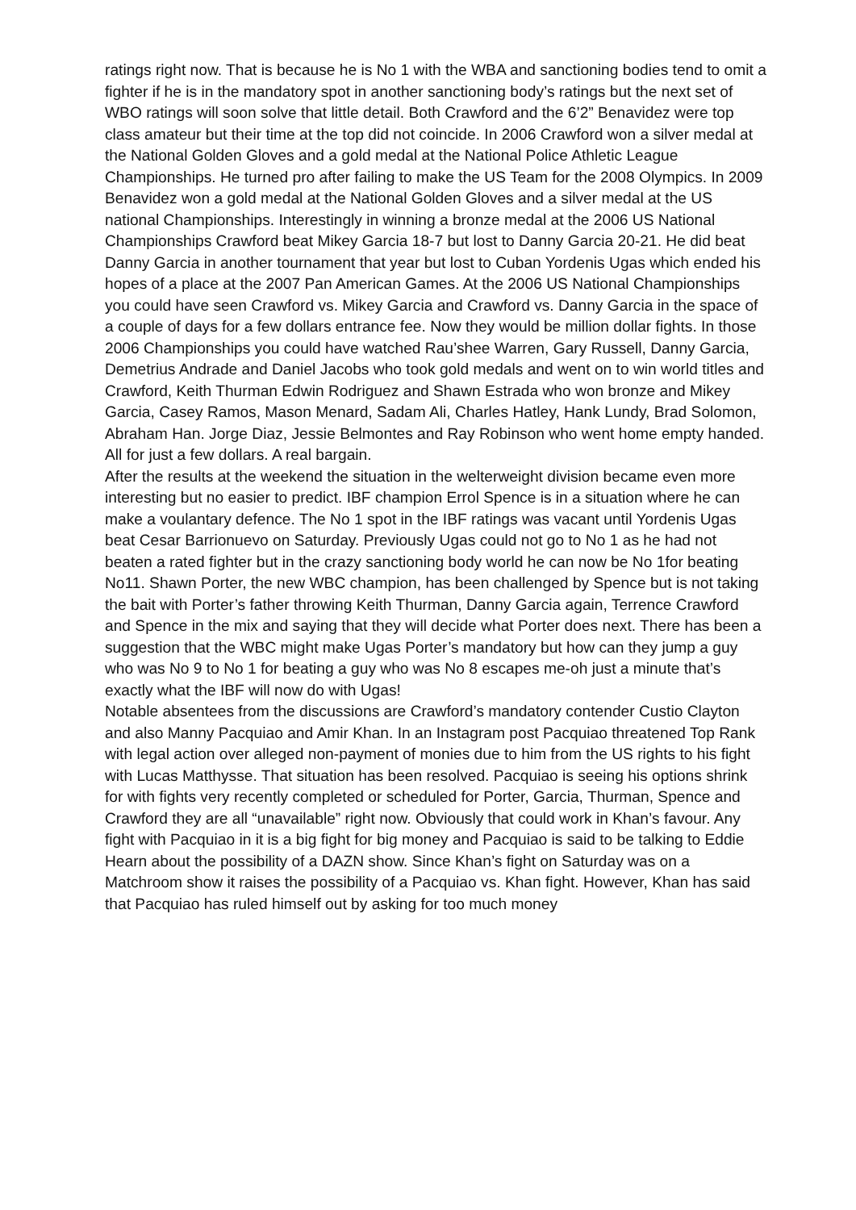ratings right now. That is because he is No 1 with the WBA and sanctioning bodies tend to omit a fighter if he is in the mandatory spot in another sanctioning body’s ratings but the next set of WBO ratings will soon solve that little detail. Both Crawford and the 6’2” Benavidez were top class amateur but their time at the top did not coincide. In 2006 Crawford won a silver medal at the National Golden Gloves and a gold medal at the National Police Athletic League Championships. He turned pro after failing to make the US Team for the 2008 Olympics. In 2009 Benavidez won a gold medal at the National Golden Gloves and a silver medal at the US national Championships. Interestingly in winning a bronze medal at the 2006 US National Championships Crawford beat Mikey Garcia 18-7 but lost to Danny Garcia 20-21. He did beat Danny Garcia in another tournament that year but lost to Cuban Yordenis Ugas which ended his hopes of a place at the 2007 Pan American Games. At the 2006 US National Championships you could have seen Crawford vs. Mikey Garcia and Crawford vs. Danny Garcia in the space of a couple of days for a few dollars entrance fee. Now they would be million dollar fights. In those 2006 Championships you could have watched Rau’shee Warren, Gary Russell, Danny Garcia, Demetrius Andrade and Daniel Jacobs who took gold medals and went on to win world titles and Crawford, Keith Thurman Edwin Rodriguez and Shawn Estrada who won bronze and Mikey Garcia, Casey Ramos, Mason Menard, Sadam Ali, Charles Hatley, Hank Lundy, Brad Solomon, Abraham Han. Jorge Diaz, Jessie Belmontes and Ray Robinson who went home empty handed. All for just a few dollars. A real bargain.
After the results at the weekend the situation in the welterweight division became even more interesting but no easier to predict. IBF champion Errol Spence is in a situation where he can make a voulantary defence. The No 1 spot in the IBF ratings was vacant until Yordenis Ugas beat Cesar Barrionuevo on Saturday. Previously Ugas could not go to No 1 as he had not beaten a rated fighter but in the crazy sanctioning body world he can now be No 1for beating No11. Shawn Porter, the new WBC champion, has been challenged by Spence but is not taking the bait with Porter’s father throwing Keith Thurman, Danny Garcia again, Terrence Crawford and Spence in the mix and saying that they will decide what Porter does next. There has been a suggestion that the WBC might make Ugas Porter’s mandatory but how can they jump a guy who was No 9 to No 1 for beating a guy who was No 8 escapes me-oh just a minute that’s exactly what the IBF will now do with Ugas!
Notable absentees from the discussions are Crawford’s mandatory contender Custio Clayton and also Manny Pacquiao and Amir Khan. In an Instagram post Pacquiao threatened Top Rank with legal action over alleged non-payment of monies due to him from the US rights to his fight with Lucas Matthysse. That situation has been resolved. Pacquiao is seeing his options shrink for with fights very recently completed or scheduled for Porter, Garcia, Thurman, Spence and Crawford they are all “unavailable” right now. Obviously that could work in Khan’s favour. Any fight with Pacquiao in it is a big fight for big money and Pacquiao is said to be talking to Eddie Hearn about the possibility of a DAZN show. Since Khan’s fight on Saturday was on a Matchroom show it raises the possibility of a Pacquiao vs. Khan fight. However, Khan has said that Pacquiao has ruled himself out by asking for too much money